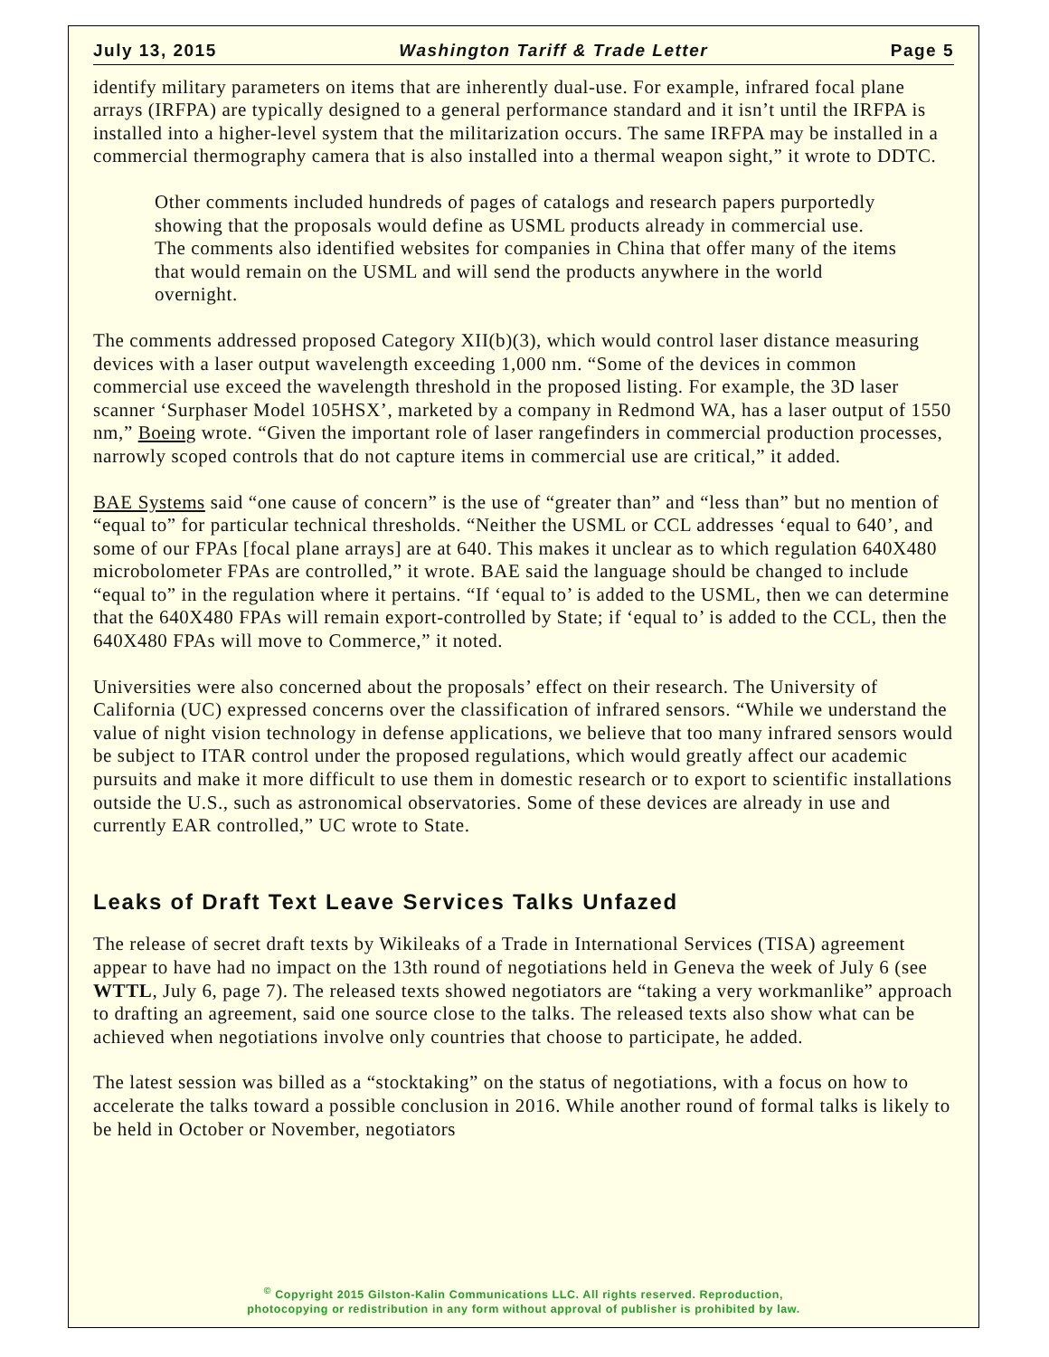July 13, 2015 Washington Tariff & Trade Letter Page 5
identify military parameters on items that are inherently dual-use. For example, infrared focal plane arrays (IRFPA) are typically designed to a general performance standard and it isn’t until the IRFPA is installed into a higher-level system that the militarization occurs. The same IRFPA may be installed in a commercial thermography camera that is also installed into a thermal weapon sight,” it wrote to DDTC.
Other comments included hundreds of pages of catalogs and research papers purportedly showing that the proposals would define as USML products already in commercial use. The comments also identified websites for companies in China that offer many of the items that would remain on the USML and will send the products anywhere in the world overnight.
The comments addressed proposed Category XII(b)(3), which would control laser distance measuring devices with a laser output wavelength exceeding 1,000 nm. “Some of the devices in common commercial use exceed the wavelength threshold in the proposed listing. For example, the 3D laser scanner ‘Surphaser Model 105HSX’, marketed by a company in Redmond WA, has a laser output of 1550 nm,” Boeing wrote. “Given the important role of laser rangefinders in commercial production processes, narrowly scoped controls that do not capture items in commercial use are critical,” it added.
BAE Systems said “one cause of concern” is the use of “greater than” and “less than” but no mention of “equal to” for particular technical thresholds. “Neither the USML or CCL addresses ‘equal to 640’, and some of our FPAs [focal plane arrays] are at 640. This makes it unclear as to which regulation 640X480 microbolometer FPAs are controlled,” it wrote. BAE said the language should be changed to include “equal to” in the regulation where it pertains. “If ‘equal to’ is added to the USML, then we can determine that the 640X480 FPAs will remain export-controlled by State; if ‘equal to’ is added to the CCL, then the 640X480 FPAs will move to Commerce,” it noted.
Universities were also concerned about the proposals’ effect on their research. The University of California (UC) expressed concerns over the classification of infrared sensors. “While we understand the value of night vision technology in defense applications, we believe that too many infrared sensors would be subject to ITAR control under the proposed regulations, which would greatly affect our academic pursuits and make it more difficult to use them in domestic research or to export to scientific installations outside the U.S., such as astronomical observatories. Some of these devices are already in use and currently EAR controlled,” UC wrote to State.
Leaks of Draft Text Leave Services Talks Unfazed
The release of secret draft texts by Wikileaks of a Trade in International Services (TISA) agreement appear to have had no impact on the 13th round of negotiations held in Geneva the week of July 6 (see WTTL, July 6, page 7). The released texts showed negotiators are “taking a very workmanlike” approach to drafting an agreement, said one source close to the talks. The released texts also show what can be achieved when negotiations involve only countries that choose to participate, he added.
The latest session was billed as a “stocktaking” on the status of negotiations, with a focus on how to accelerate the talks toward a possible conclusion in 2016. While another round of formal talks is likely to be held in October or November, negotiators
<sup>©</sup> Copyright 2015 Gilston-Kalin Communications LLC. All rights reserved. Reproduction,
photocopying or redistribution in any form without approval of publisher is prohibited by law.